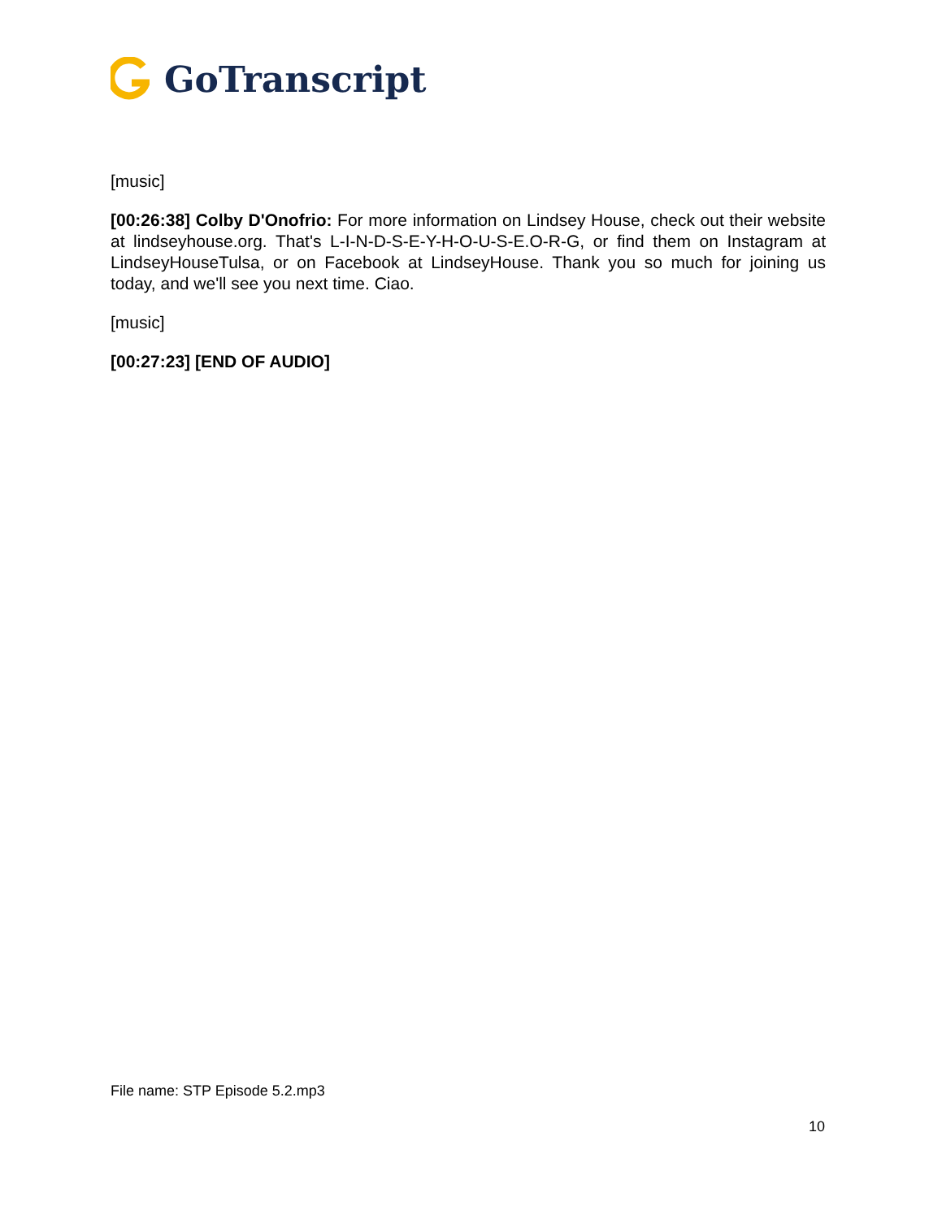GoTranscript
[music]
[00:26:38] Colby D'Onofrio: For more information on Lindsey House, check out their website at lindseyhouse.org. That's L-I-N-D-S-E-Y-H-O-U-S-E.O-R-G, or find them on Instagram at LindseyHouseTulsa, or on Facebook at LindseyHouse. Thank you so much for joining us today, and we'll see you next time. Ciao.
[music]
[00:27:23] [END OF AUDIO]
File name: STP Episode 5.2.mp3
10